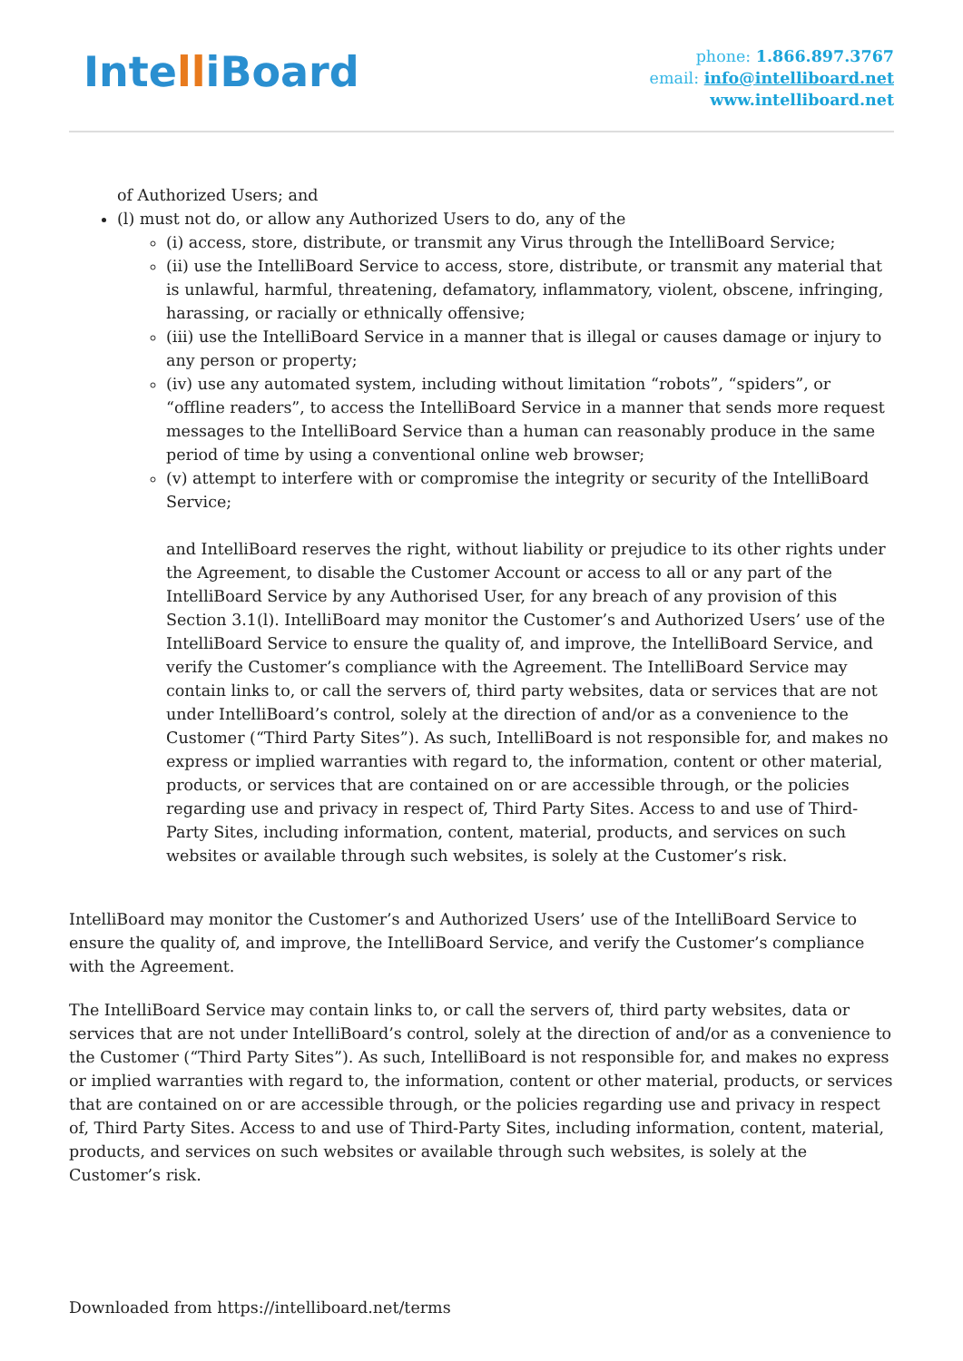IntelliBoard
phone: 1.866.897.3767
email: info@intelliboard.net
www.intelliboard.net
of Authorized Users; and
(l) must not do, or allow any Authorized Users to do, any of the
(i) access, store, distribute, or transmit any Virus through the IntelliBoard Service;
(ii) use the IntelliBoard Service to access, store, distribute, or transmit any material that is unlawful, harmful, threatening, defamatory, inflammatory, violent, obscene, infringing, harassing, or racially or ethnically offensive;
(iii) use the IntelliBoard Service in a manner that is illegal or causes damage or injury to any person or property;
(iv) use any automated system, including without limitation “robots”, “spiders”, or “offline readers”, to access the IntelliBoard Service in a manner that sends more request messages to the IntelliBoard Service than a human can reasonably produce in the same period of time by using a conventional online web browser;
(v) attempt to interfere with or compromise the integrity or security of the IntelliBoard Service;
and IntelliBoard reserves the right, without liability or prejudice to its other rights under the Agreement, to disable the Customer Account or access to all or any part of the IntelliBoard Service by any Authorised User, for any breach of any provision of this Section 3.1(l). IntelliBoard may monitor the Customer’s and Authorized Users’ use of the IntelliBoard Service to ensure the quality of, and improve, the IntelliBoard Service, and verify the Customer’s compliance with the Agreement. The IntelliBoard Service may contain links to, or call the servers of, third party websites, data or services that are not under IntelliBoard’s control, solely at the direction of and/or as a convenience to the Customer (“Third Party Sites”). As such, IntelliBoard is not responsible for, and makes no express or implied warranties with regard to, the information, content or other material, products, or services that are contained on or are accessible through, or the policies regarding use and privacy in respect of, Third Party Sites. Access to and use of Third-Party Sites, including information, content, material, products, and services on such websites or available through such websites, is solely at the Customer’s risk.
IntelliBoard may monitor the Customer’s and Authorized Users’ use of the IntelliBoard Service to ensure the quality of, and improve, the IntelliBoard Service, and verify the Customer’s compliance with the Agreement.
The IntelliBoard Service may contain links to, or call the servers of, third party websites, data or services that are not under IntelliBoard’s control, solely at the direction of and/or as a convenience to the Customer (“Third Party Sites”). As such, IntelliBoard is not responsible for, and makes no express or implied warranties with regard to, the information, content or other material, products, or services that are contained on or are accessible through, or the policies regarding use and privacy in respect of, Third Party Sites. Access to and use of Third-Party Sites, including information, content, material, products, and services on such websites or available through such websites, is solely at the Customer’s risk.
Downloaded from https://intelliboard.net/terms